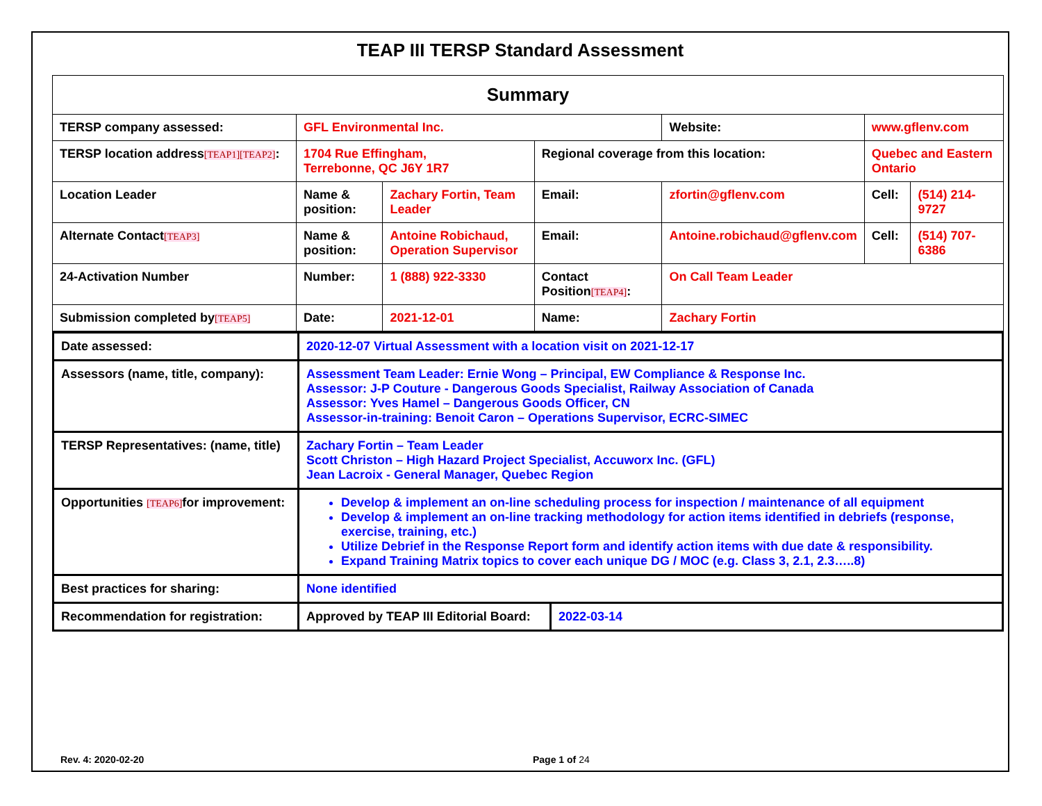TEAP III TERSP Standard Assessment
| Summary | | | | | | | | |
| TERSP company assessed: | GFL Environmental Inc. | | | | Website: | www.gflenv.com | | |
| TERSP location address [TEAP1][TEAP2] : | 1704 Rue Effingham, Terrebonne, QC J6Y 1R7 | | Regional coverage from this location: | | | Quebec and Eastern Ontario | | |
| Location Leader | Name & position: | Zachary Fortin, Team Leader | Email: | zfortin@gflenv.com | | | Cell: | (514) 214-9727 |
| Alternate Contact [TEAP3] | Name & position: | Antoine Robichaud, Operation Supervisor | Email: | Antoine.robichaud@gflenv.com | | | Cell: | (514) 707-6386 |
| 24-Activation Number | Number: | 1 (888) 922-3330 | Contact Position [TEAP4] : | | On Call Team Leader | | | |
| Submission completed by [TEAP5] | Date: | 2021-12-01 | Name: | Zachary Fortin | | | | |
| Date assessed: | 2020-12-07 Virtual Assessment with a location visit on 2021-12-17 | |
| Assessors (name, title, company): | Assessment Team Leader: Ernie Wong – Principal, EW Compliance & Response Inc. Assessor: J-P Couture - Dangerous Goods Specialist, Railway Association of Canada Assessor: Yves Hamel – Dangerous Goods Officer, CN Assessor-in-training: Benoit Caron – Operations Supervisor, ECRC-SIMEC | |
| TERSP Representatives: (name, title) | Zachary Fortin – Team Leader Scott Christon – High Hazard Project Specialist, Accuworx Inc. (GFL) Jean Lacroix - General Manager, Quebec Region | |
| Opportunities [TEAP6] for improvement: | Develop & implement an on-line scheduling process for inspection / maintenance of all equipment Develop & implement an on-line tracking methodology for action items identified in debriefs (response, exercise, training, etc.) Utilize Debrief in the Response Report form and identify action items with due date & responsibility. Expand Training Matrix topics to cover each unique DG / MOC (e.g. Class 3, 2.1, 2.3…..8) | |
| Best practices for sharing: | None identified | |
| Recommendation for registration: | Approved by TEAP III Editorial Board: | 2022-03-14 |
Rev. 4: 2020-02-20 Page 1 of 24